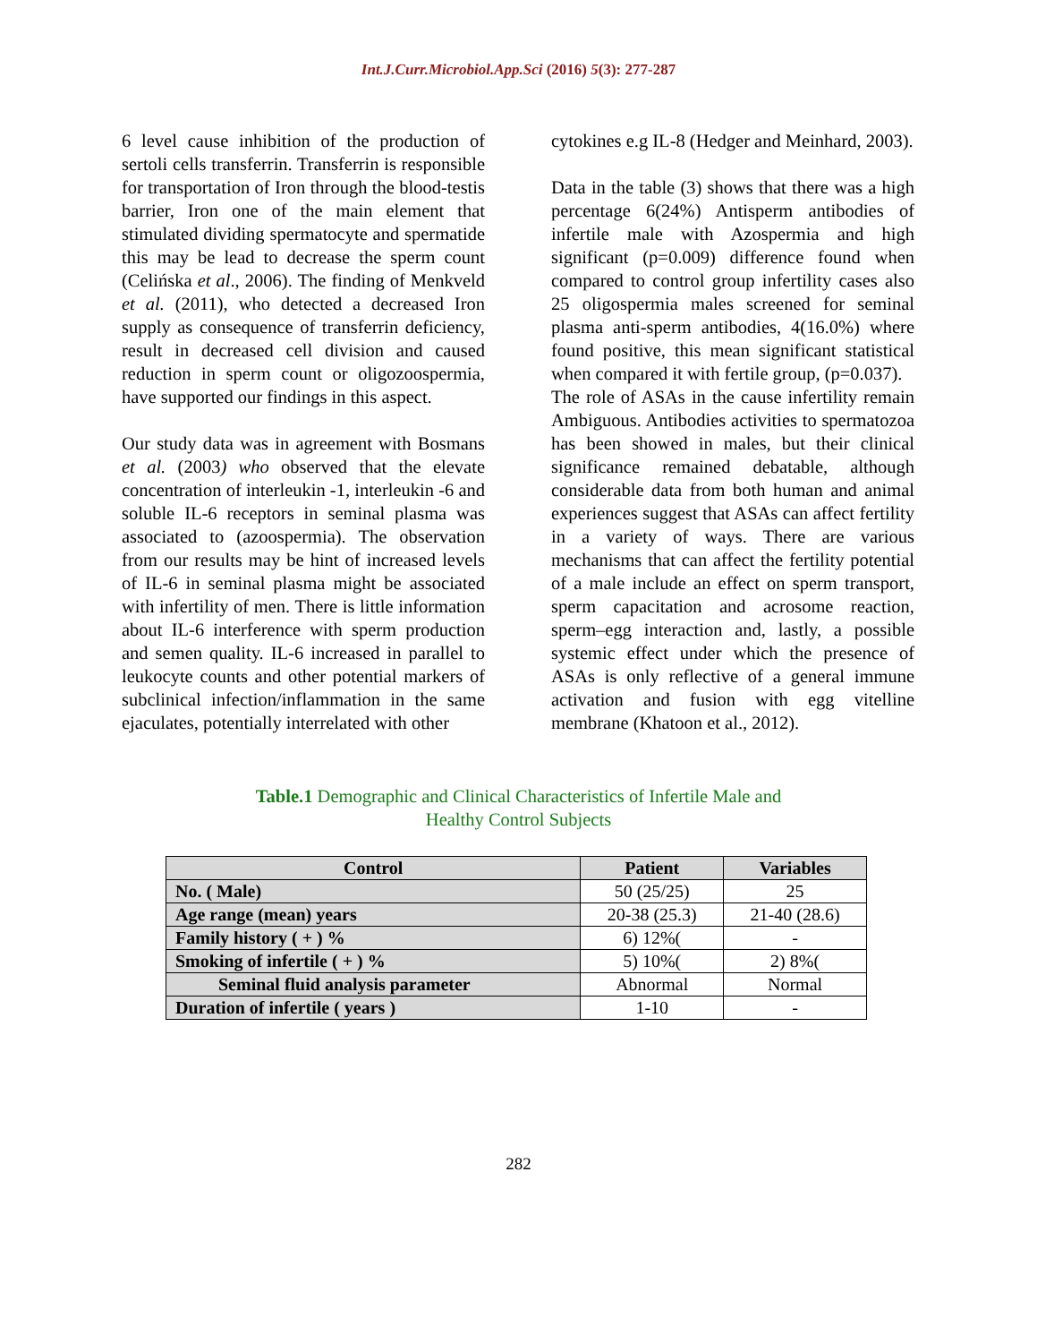Int.J.Curr.Microbiol.App.Sci (2016) 5(3): 277-287
6 level cause inhibition of the production of sertoli cells transferrin. Transferrin is responsible for transportation of Iron through the blood-testis barrier, Iron one of the main element that stimulated dividing spermatocyte and spermatide this may be lead to decrease the sperm count (Celińska et al., 2006). The finding of Menkveld et al. (2011), who detected a decreased Iron supply as consequence of transferrin deficiency, result in decreased cell division and caused reduction in sperm count or oligozoospermia, have supported our findings in this aspect.
Our study data was in agreement with Bosmans et al. (2003) who observed that the elevate concentration of interleukin -1, interleukin -6 and soluble IL-6 receptors in seminal plasma was associated to (azoospermia). The observation from our results may be hint of increased levels of IL-6 in seminal plasma might be associated with infertility of men. There is little information about IL-6 interference with sperm production and semen quality. IL-6 increased in parallel to leukocyte counts and other potential markers of subclinical infection/inflammation in the same ejaculates, potentially interrelated with other
cytokines e.g IL-8 (Hedger and Meinhard, 2003).
Data in the table (3) shows that there was a high percentage 6(24%) Antisperm antibodies of infertile male with Azospermia and high significant (p=0.009) difference found when compared to control group infertility cases also 25 oligospermia males screened for seminal plasma anti-sperm antibodies, 4(16.0%) where found positive, this mean significant statistical when compared it with fertile group, (p=0.037).
The role of ASAs in the cause infertility remain Ambiguous. Antibodies activities to spermatozoa has been showed in males, but their clinical significance remained debatable, although considerable data from both human and animal experiences suggest that ASAs can affect fertility in a variety of ways. There are various mechanisms that can affect the fertility potential of a male include an effect on sperm transport, sperm capacitation and acrosome reaction, sperm–egg interaction and, lastly, a possible systemic effect under which the presence of ASAs is only reflective of a general immune activation and fusion with egg vitelline membrane (Khatoon et al., 2012).
Table.1 Demographic and Clinical Characteristics of Infertile Male and
Healthy Control Subjects
| Control | Patient | Variables |
| --- | --- | --- |
| No. ( Male) | 50 (25/25) | 25 |
| Age range (mean) years | 20-38 (25.3) | 21-40 (28.6) |
| Family history ( + ) % | 6) 12%( | - |
| Smoking of infertile ( + ) % | 5) 10%( | 2) 8%( |
| Seminal fluid analysis parameter | Abnormal | Normal |
| Duration of infertile ( years ) | 1-10 | - |
282